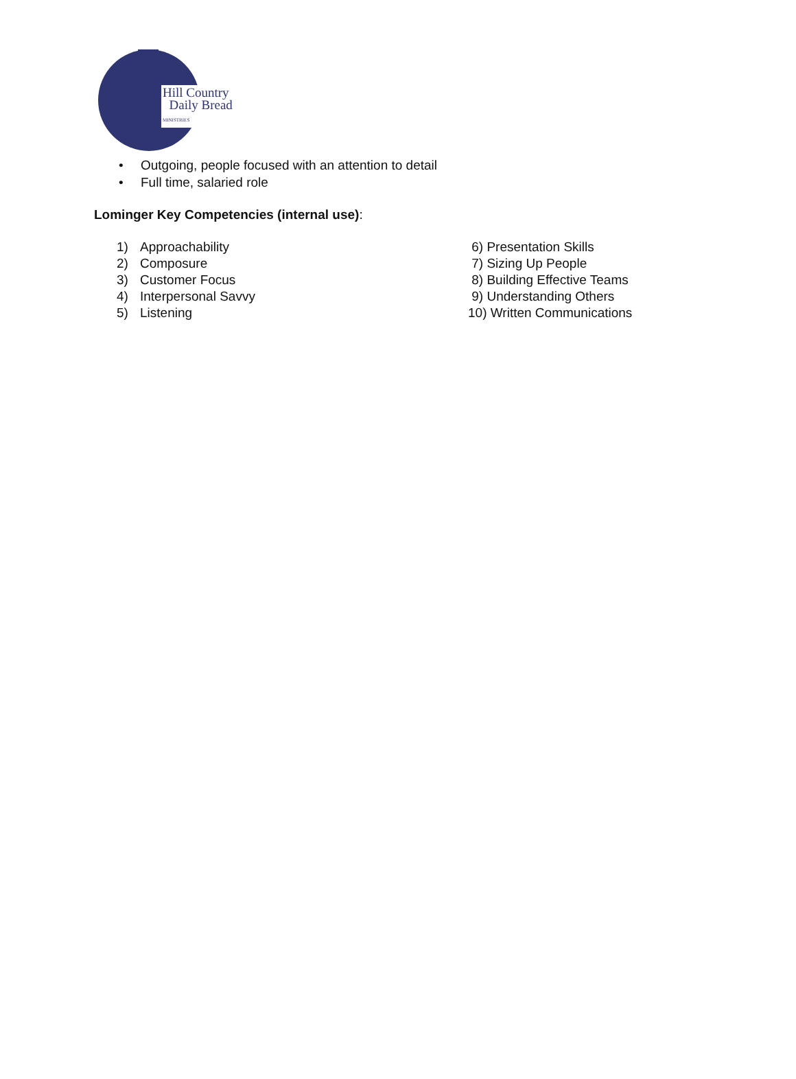Hill Country
Daily Bread
MINISTRIES
• Outgoing, people focused with an attention to detail
• Full time, salaried role
Lominger Key Competencies (internal use):
1) Approachability
2) Composure
3) Customer Focus
4) Interpersonal Savvy
5) Listening
6) Presentation Skills
7) Sizing Up People
8) Building Effective Teams
9) Understanding Others
10) Written Communications